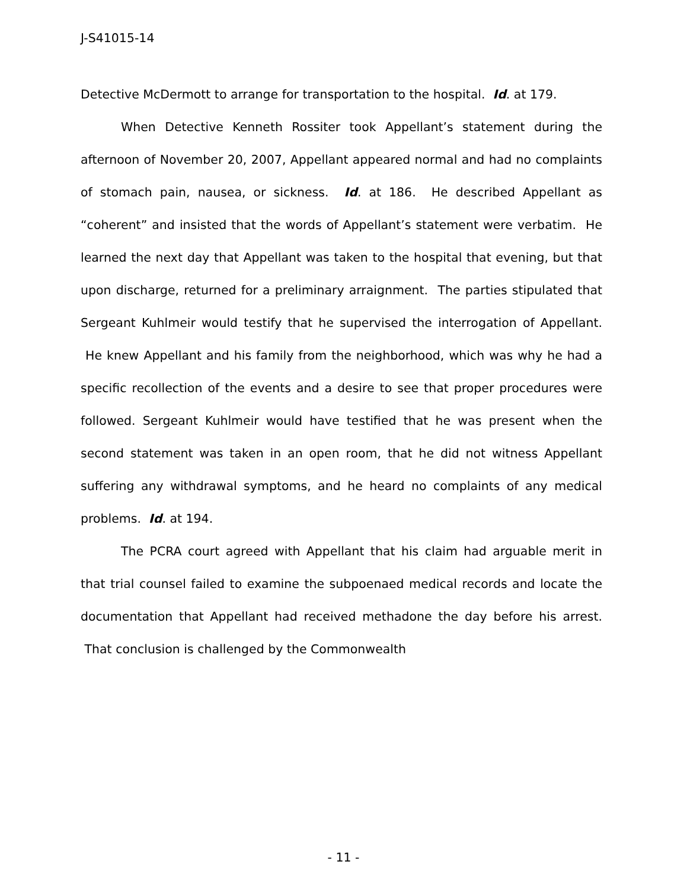J-S41015-14
Detective McDermott to arrange for transportation to the hospital. Id. at 179.
When Detective Kenneth Rossiter took Appellant’s statement during the afternoon of November 20, 2007, Appellant appeared normal and had no complaints of stomach pain, nausea, or sickness. Id. at 186. He described Appellant as “coherent” and insisted that the words of Appellant’s statement were verbatim. He learned the next day that Appellant was taken to the hospital that evening, but that upon discharge, returned for a preliminary arraignment. The parties stipulated that Sergeant Kuhlmeir would testify that he supervised the interrogation of Appellant. He knew Appellant and his family from the neighborhood, which was why he had a specific recollection of the events and a desire to see that proper procedures were followed. Sergeant Kuhlmeir would have testified that he was present when the second statement was taken in an open room, that he did not witness Appellant suffering any withdrawal symptoms, and he heard no complaints of any medical problems. Id. at 194.
The PCRA court agreed with Appellant that his claim had arguable merit in that trial counsel failed to examine the subpoenaed medical records and locate the documentation that Appellant had received methadone the day before his arrest. That conclusion is challenged by the Commonwealth
- 11 -